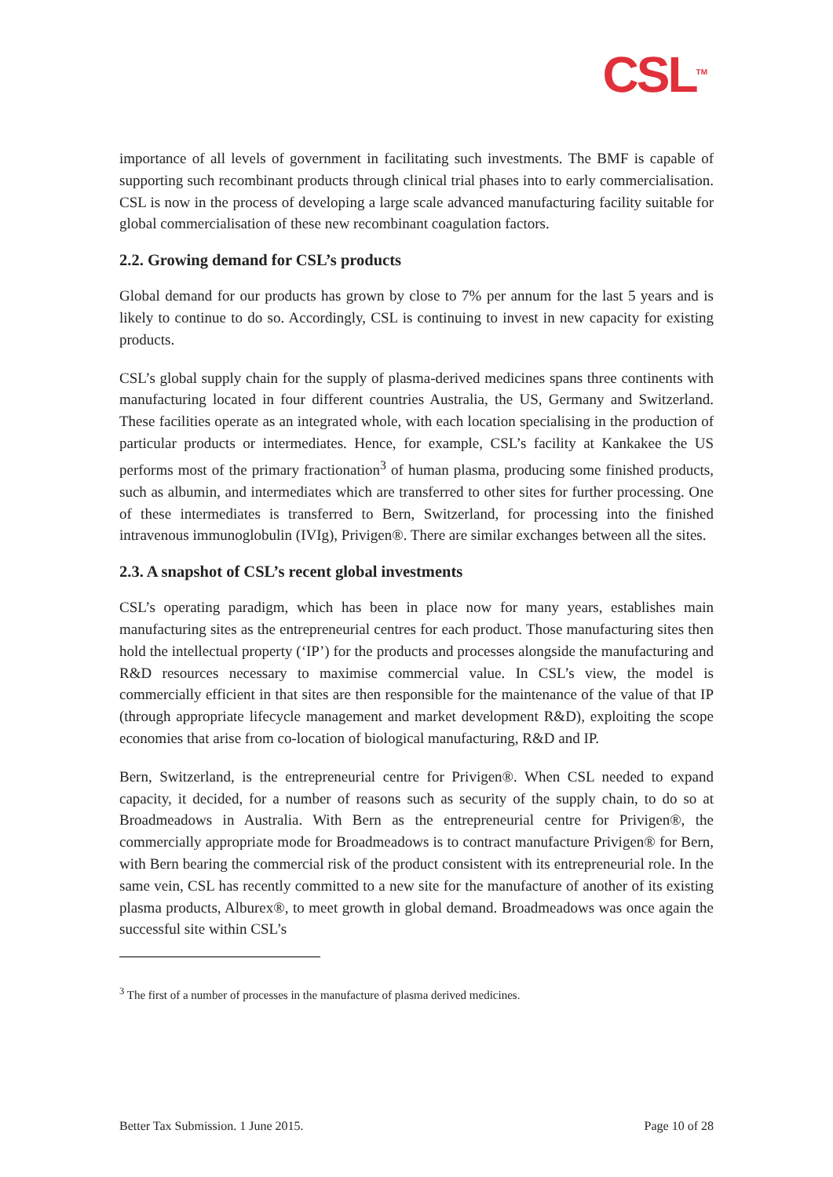CSL<sup>TM</sup>
importance of all levels of government in facilitating such investments. The BMF is capable of supporting such recombinant products through clinical trial phases into to early commercialisation. CSL is now in the process of developing a large scale advanced manufacturing facility suitable for global commercialisation of these new recombinant coagulation factors.
2.2. Growing demand for CSL’s products
Global demand for our products has grown by close to 7% per annum for the last 5 years and is likely to continue to do so. Accordingly, CSL is continuing to invest in new capacity for existing products.
CSL’s global supply chain for the supply of plasma-derived medicines spans three continents with manufacturing located in four different countries Australia, the US, Germany and Switzerland. These facilities operate as an integrated whole, with each location specialising in the production of particular products or intermediates. Hence, for example, CSL’s facility at Kankakee the US performs most of the primary fractionation<sup>3</sup> of human plasma, producing some finished products, such as albumin, and intermediates which are transferred to other sites for further processing. One of these intermediates is transferred to Bern, Switzerland, for processing into the finished intravenous immunoglobulin (IVIg), Privigen®. There are similar exchanges between all the sites.
2.3. A snapshot of CSL’s recent global investments
CSL’s operating paradigm, which has been in place now for many years, establishes main manufacturing sites as the entrepreneurial centres for each product. Those manufacturing sites then hold the intellectual property (‘IP’) for the products and processes alongside the manufacturing and R&D resources necessary to maximise commercial value. In CSL’s view, the model is commercially efficient in that sites are then responsible for the maintenance of the value of that IP (through appropriate lifecycle management and market development R&D), exploiting the scope economies that arise from co-location of biological manufacturing, R&D and IP.
Bern, Switzerland, is the entrepreneurial centre for Privigen®. When CSL needed to expand capacity, it decided, for a number of reasons such as security of the supply chain, to do so at Broadmeadows in Australia. With Bern as the entrepreneurial centre for Privigen®, the commercially appropriate mode for Broadmeadows is to contract manufacture Privigen® for Bern, with Bern bearing the commercial risk of the product consistent with its entrepreneurial role. In the same vein, CSL has recently committed to a new site for the manufacture of another of its existing plasma products, Alburex®, to meet growth in global demand. Broadmeadows was once again the successful site within CSL’s
<sup>3</sup> The first of a number of processes in the manufacture of plasma derived medicines.
Better Tax Submission. 1 June 2015. Page 10 of 28